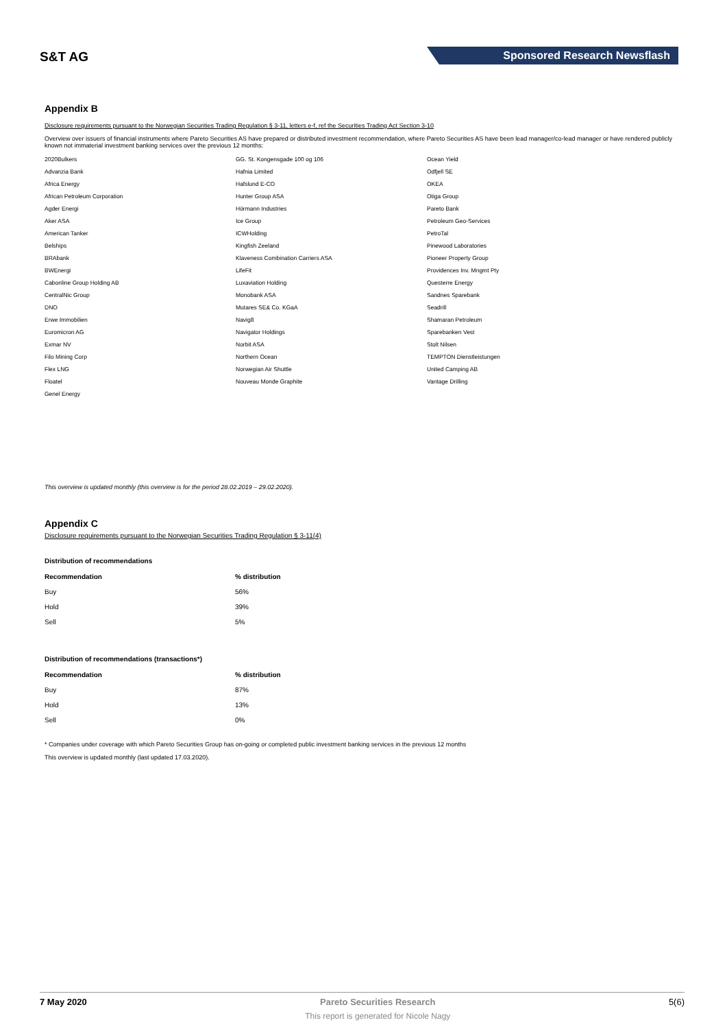S&T AG
Sponsored Research Newsflash
Appendix B
Disclosure requirements pursuant to the Norwegian Securities Trading Regulation § 3-11, letters e-f, ref the Securities Trading Act Section 3-10
Overview over issuers of financial instruments where Pareto Securities AS have prepared or distributed investment recommendation, where Pareto Securities AS have been lead manager/co-lead manager or have rendered publicly known not immaterial investment banking services over the previous 12 months:
2020Bulkers
Advanzia Bank
Africa Energy
African Petroleum Corporation
Agder Energi
Aker ASA
American Tanker
Belships
BRAbank
BWEnergi
Cabonline Group Holding AB
CentralNic Group
DNO
Erwe Immobilien
Euromicron AG
Exmar NV
Filo Mining Corp
Flex LNG
Floatel
Genel Energy
GG. St. Kongensgade 100 og 106
Hafnia Limited
Hafslund E-CO
Hunter Group ASA
Hörmann Industries
Ice Group
ICWHolding
Kingfish Zeeland
Klaveness Combination Carriers ASA
LifeFit
Luxaviation Holding
Monobank ASA
Mutares SE& Co. KGaA
Navig8
Navigator Holdings
Norbit ASA
Northern Ocean
Norwegian Air Shuttle
Nouveau Monde Graphite
Ocean Yield
Odfjell SE
OKEA
Otiga Group
Pareto Bank
Petroleum Geo-Services
PetroTal
Pinewood Laboratories
Pioneer Property Group
Providences Inv. Mngmt Pty
Questerre Energy
Sandnes Sparebank
Seadrill
Shamaran Petroleum
Sparebanken Vest
Stolt Nilsen
TEMPTON Dienstleistungen
United Camping AB
Vantage Drilling
This overview is updated monthly (this overview is for the period 28.02.2019 – 29.02.2020).
Appendix C
Disclosure requirements pursuant to the Norwegian Securities Trading Regulation § 3-11(4)
Distribution of recommendations
| Recommendation | % distribution |
| --- | --- |
| Buy | 56% |
| Hold | 39% |
| Sell | 5% |
Distribution of recommendations (transactions*)
| Recommendation | % distribution |
| --- | --- |
| Buy | 87% |
| Hold | 13% |
| Sell | 0% |
* Companies under coverage with which Pareto Securities Group has on-going or completed public investment banking services in the previous 12 months
This overview is updated monthly (last updated 17.03.2020).
7 May 2020 Pareto Securities Research
This report is generated for Nicole Nagy
5(6)